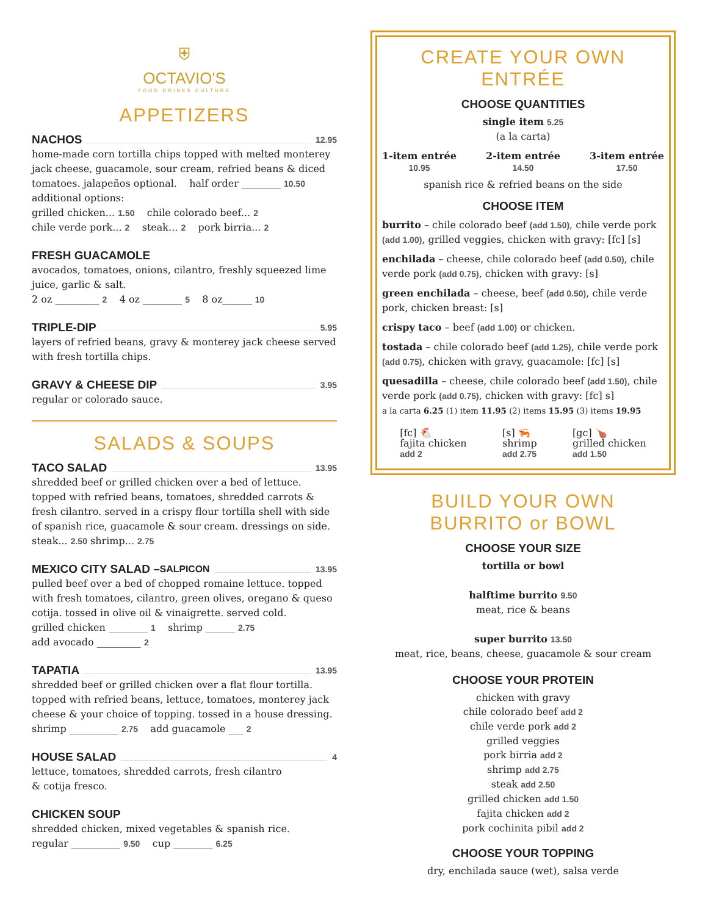⛨
OCTAVIO'S
FOOD DRINKS CULTURE
APPETIZERS
NACHOS 12.95
home-made corn tortilla chips topped with melted monterey jack cheese, guacamole, sour cream, refried beans & diced tomatoes. jalapeños optional. half order ________ 10.50
additional options:
grilled chicken... 1.50 chile colorado beef... 2
chile verde pork... 2 steak... 2 pork birria... 2
FRESH GUACAMOLE
avocados, tomatoes, onions, cilantro, freshly squeezed lime juice, garlic & salt.
2 oz _________ 2 4 oz ________ 5 8 oz______ 10
TRIPLE-DIP 5.95
layers of refried beans, gravy & monterey jack cheese served with fresh tortilla chips.
GRAVY & CHEESE DIP 3.95
regular or colorado sauce.
SALADS & SOUPS
TACO SALAD 13.95
shredded beef or grilled chicken over a bed of lettuce. topped with refried beans, tomatoes, shredded carrots & fresh cilantro. served in a crispy flour tortilla shell with side of spanish rice, guacamole & sour cream. dressings on side.
steak... 2.50 shrimp... 2.75
MEXICO CITY SALAD – SALPICON 13.95
pulled beef over a bed of chopped romaine lettuce. topped with fresh tomatoes, cilantro, green olives, oregano & queso cotija. tossed in olive oil & vinaigrette. served cold.
grilled chicken ________ 1 shrimp ______ 2.75
add avocado _________ 2
TAPATIA 13.95
shredded beef or grilled chicken over a flat flour tortilla. topped with refried beans, lettuce, tomatoes, monterey jack cheese & your choice of topping. tossed in a house dressing.
shrimp __________ 2.75 add guacamole ___ 2
HOUSE SALAD 4
lettuce, tomatoes, shredded carrots, fresh cilantro
& cotija fresco.
CHICKEN SOUP
shredded chicken, mixed vegetables & spanish rice.
regular __________ 9.50 cup ________ 6.25
CREATE YOUR OWN ENTRÉE
CHOOSE QUANTITIES
single item 5.25
(a la carta)
1-item entrée
10.95
2-item entrée
14.50
3-item entrée
17.50
spanish rice & refried beans on the side
CHOOSE ITEM
burrito – chile colorado beef (add 1.50), chile verde pork (add 1.00), grilled veggies, chicken with gravy: [fc] [s]
enchilada – cheese, chile colorado beef (add 0.50), chile verde pork (add 0.75), chicken with gravy: [s]
green enchilada – cheese, beef (add 0.50), chile verde pork, chicken breast: [s]
crispy taco – beef (add 1.00) or chicken.
tostada – chile colorado beef (add 1.25), chile verde pork (add 0.75), chicken with gravy, guacamole: [fc] [s]
quesadilla – cheese, chile colorado beef (add 1.50), chile verde pork (add 0.75), chicken with gravy: [fc] s]
a la carta 6.25 (1) item 11.95 (2) items 15.95 (3) items 19.95
[fc] 🐔
fajita chicken
add 2
[s] 🦐
shrimp
add 2.75
[gc] 🍗
grilled chicken
add 1.50
BUILD YOUR OWN
BURRITO or BOWL
CHOOSE YOUR SIZE
tortilla or bowl
halftime burrito 9.50
meat, rice & beans
super burrito 13.50
meat, rice, beans, cheese, guacamole & sour cream
CHOOSE YOUR PROTEIN
chicken with gravy
chile colorado beef add 2
chile verde pork add 2
grilled veggies
pork birria add 2
shrimp add 2.75
steak add 2.50
grilled chicken add 1.50
fajita chicken add 2
pork cochinita pibil add 2
CHOOSE YOUR TOPPING
dry, enchilada sauce (wet), salsa verde